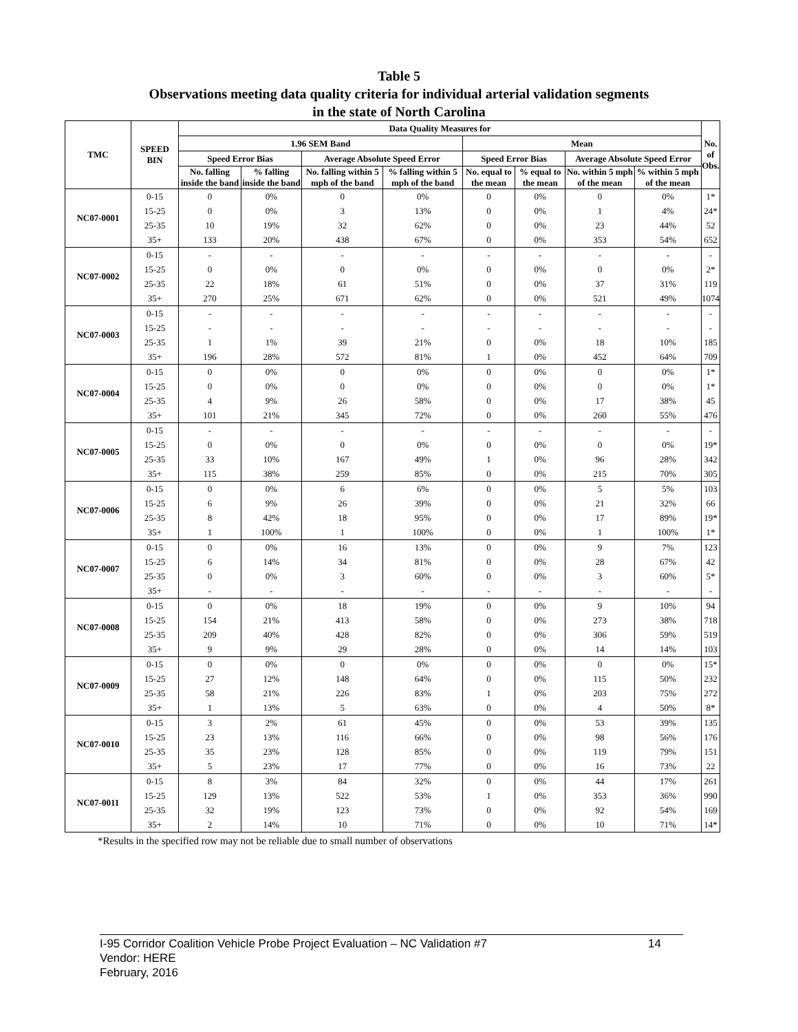Table 5
Observations meeting data quality criteria for individual arterial validation segments
in the state of North Carolina
| TMC | SPEED BIN | Data Quality Measures for | | | | | | | | No. of Obs. |
| --- | --- | --- | --- | --- | --- | --- | --- | --- | --- | --- |
| | | 1.96 SEM Band | | | | Mean | | | | |
| | | Speed Error Bias | | Average Absolute Speed Error | | Speed Error Bias | | Average Absolute Speed Error | | |
| | | No. falling inside the band | % falling inside the band | No. falling within 5 mph of the band | % falling within 5 mph of the band | No. equal to the mean | % equal to the mean | No. within 5 mph of the mean | % within 5 mph of the mean | |
| NC07-0001 | 0-15 | 0 | 0% | 0 | 0% | 0 | 0% | 0 | 0% | 1* |
| | 15-25 | 0 | 0% | 3 | 13% | 0 | 0% | 1 | 4% | 24* |
| | 25-35 | 10 | 19% | 32 | 62% | 0 | 0% | 23 | 44% | 52 |
| | 35+ | 133 | 20% | 438 | 67% | 0 | 0% | 353 | 54% | 652 |
| NC07-0002 | 0-15 | - | - | - | - | - | - | - | - | - |
| | 15-25 | 0 | 0% | 0 | 0% | 0 | 0% | 0 | 0% | 2* |
| | 25-35 | 22 | 18% | 61 | 51% | 0 | 0% | 37 | 31% | 119 |
| | 35+ | 270 | 25% | 671 | 62% | 0 | 0% | 521 | 49% | 1074 |
| NC07-0003 | 0-15 | - | - | - | - | - | - | - | - | - |
| | 15-25 | - | - | - | - | - | - | - | - | - |
| | 25-35 | 1 | 1% | 39 | 21% | 0 | 0% | 18 | 10% | 185 |
| | 35+ | 196 | 28% | 572 | 81% | 1 | 0% | 452 | 64% | 709 |
| NC07-0004 | 0-15 | 0 | 0% | 0 | 0% | 0 | 0% | 0 | 0% | 1* |
| | 15-25 | 0 | 0% | 0 | 0% | 0 | 0% | 0 | 0% | 1* |
| | 25-35 | 4 | 9% | 26 | 58% | 0 | 0% | 17 | 38% | 45 |
| | 35+ | 101 | 21% | 345 | 72% | 0 | 0% | 260 | 55% | 476 |
| NC07-0005 | 0-15 | - | - | - | - | - | - | - | - | - |
| | 15-25 | 0 | 0% | 0 | 0% | 0 | 0% | 0 | 0% | 19* |
| | 25-35 | 33 | 10% | 167 | 49% | 1 | 0% | 96 | 28% | 342 |
| | 35+ | 115 | 38% | 259 | 85% | 0 | 0% | 215 | 70% | 305 |
| NC07-0006 | 0-15 | 0 | 0% | 6 | 6% | 0 | 0% | 5 | 5% | 103 |
| | 15-25 | 6 | 9% | 26 | 39% | 0 | 0% | 21 | 32% | 66 |
| | 25-35 | 8 | 42% | 18 | 95% | 0 | 0% | 17 | 89% | 19* |
| | 35+ | 1 | 100% | 1 | 100% | 0 | 0% | 1 | 100% | 1* |
| NC07-0007 | 0-15 | 0 | 0% | 16 | 13% | 0 | 0% | 9 | 7% | 123 |
| | 15-25 | 6 | 14% | 34 | 81% | 0 | 0% | 28 | 67% | 42 |
| | 25-35 | 0 | 0% | 3 | 60% | 0 | 0% | 3 | 60% | 5* |
| | 35+ | - | - | - | - | - | - | - | - | - |
| NC07-0008 | 0-15 | 0 | 0% | 18 | 19% | 0 | 0% | 9 | 10% | 94 |
| | 15-25 | 154 | 21% | 413 | 58% | 0 | 0% | 273 | 38% | 718 |
| | 25-35 | 209 | 40% | 428 | 82% | 0 | 0% | 306 | 59% | 519 |
| | 35+ | 9 | 9% | 29 | 28% | 0 | 0% | 14 | 14% | 103 |
| NC07-0009 | 0-15 | 0 | 0% | 0 | 0% | 0 | 0% | 0 | 0% | 15* |
| | 15-25 | 27 | 12% | 148 | 64% | 0 | 0% | 115 | 50% | 232 |
| | 25-35 | 58 | 21% | 226 | 83% | 1 | 0% | 203 | 75% | 272 |
| | 35+ | 1 | 13% | 5 | 63% | 0 | 0% | 4 | 50% | 8* |
| NC07-0010 | 0-15 | 3 | 2% | 61 | 45% | 0 | 0% | 53 | 39% | 135 |
| | 15-25 | 23 | 13% | 116 | 66% | 0 | 0% | 98 | 56% | 176 |
| | 25-35 | 35 | 23% | 128 | 85% | 0 | 0% | 119 | 79% | 151 |
| | 35+ | 5 | 23% | 17 | 77% | 0 | 0% | 16 | 73% | 22 |
| NC07-0011 | 0-15 | 8 | 3% | 84 | 32% | 0 | 0% | 44 | 17% | 261 |
| | 15-25 | 129 | 13% | 522 | 53% | 1 | 0% | 353 | 36% | 990 |
| | 25-35 | 32 | 19% | 123 | 73% | 0 | 0% | 92 | 54% | 169 |
| | 35+ | 2 | 14% | 10 | 71% | 0 | 0% | 10 | 71% | 14* |
*Results in the specified row may not be reliable due to small number of observations
I-95 Corridor Coalition Vehicle Probe Project Evaluation – NC Validation #7 14
Vendor: HERE
February, 2016